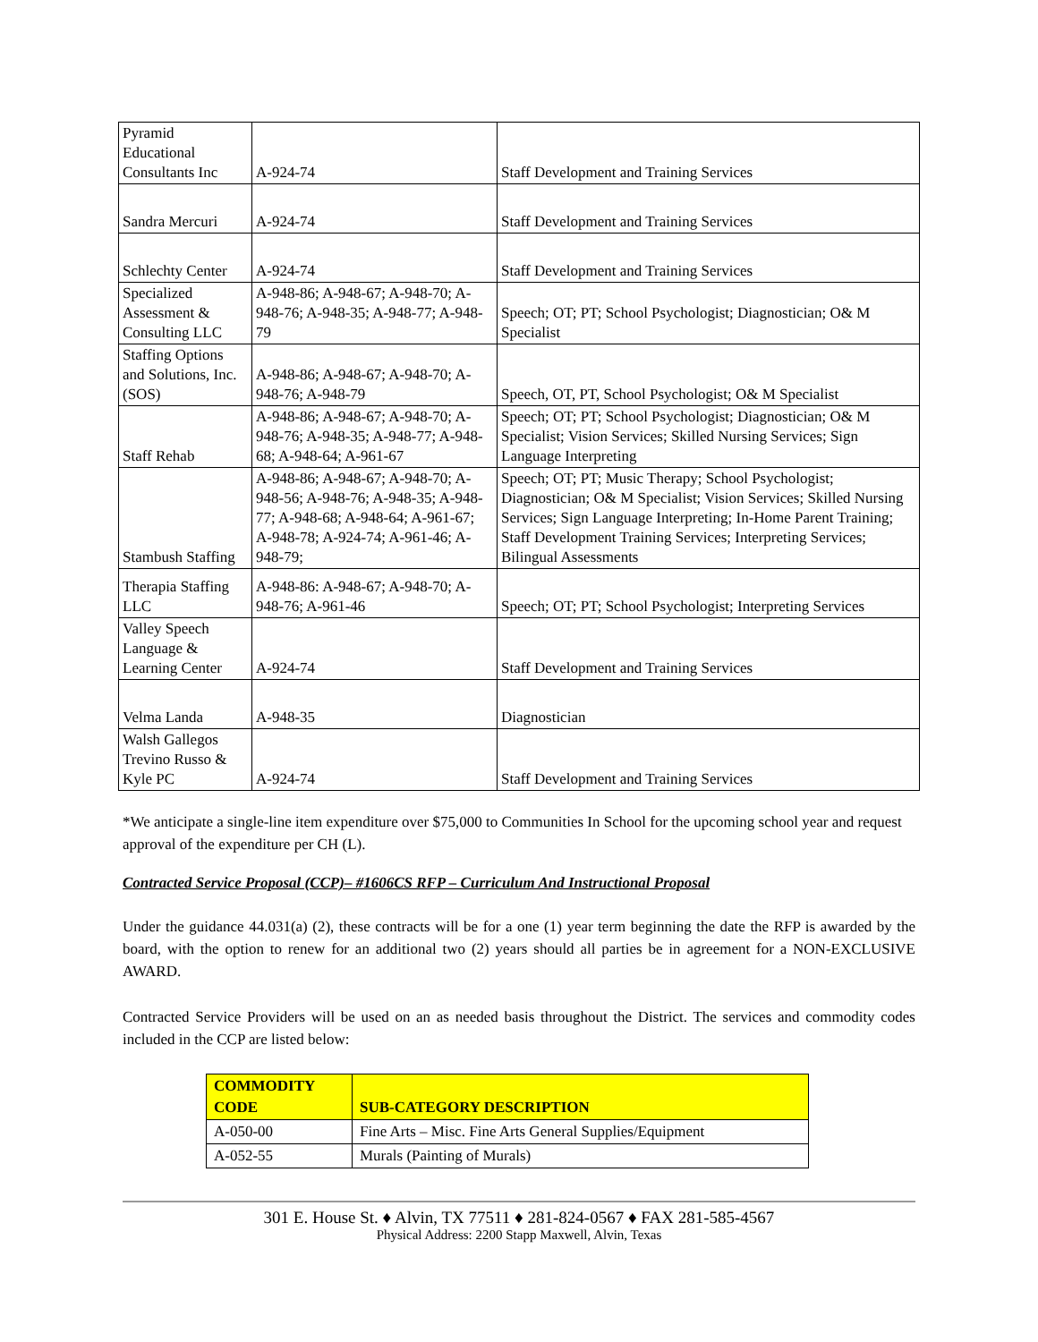| Pyramid Educational Consultants Inc | A-924-74 | Staff Development and Training Services |
| Sandra Mercuri | A-924-74 | Staff Development and Training Services |
| Schlechty Center | A-924-74 | Staff Development and Training Services |
| Specialized Assessment & Consulting LLC | A-948-86; A-948-67; A-948-70; A-948-76; A-948-35; A-948-77; A-948-79 | Speech; OT; PT; School Psychologist; Diagnostician; O& M Specialist |
| Staffing Options and Solutions, Inc. (SOS) | A-948-86; A-948-67; A-948-70; A-948-76; A-948-79 | Speech, OT, PT, School Psychologist; O& M Specialist |
| Staff Rehab | A-948-86; A-948-67; A-948-70; A-948-76; A-948-35; A-948-77; A-948-68; A-948-64; A-961-67 | Speech; OT; PT; School Psychologist; Diagnostician; O& M Specialist; Vision Services; Skilled Nursing Services; Sign Language Interpreting |
| Stambush Staffing | A-948-86; A-948-67; A-948-70; A-948-56; A-948-76; A-948-35; A-948-77; A-948-68; A-948-64; A-961-67; A-948-78; A-924-74; A-961-46; A-948-79; | Speech; OT; PT; Music Therapy; School Psychologist; Diagnostician; O& M Specialist; Vision Services; Skilled Nursing Services; Sign Language Interpreting; In-Home Parent Training; Staff Development Training Services; Interpreting Services; Bilingual Assessments |
| Therapia Staffing LLC | A-948-86: A-948-67; A-948-70; A-948-76; A-961-46 | Speech; OT; PT; School Psychologist; Interpreting Services |
| Valley Speech Language & Learning Center | A-924-74 | Staff Development and Training Services |
| Velma Landa | A-948-35 | Diagnostician |
| Walsh Gallegos Trevino Russo & Kyle PC | A-924-74 | Staff Development and Training Services |
*We anticipate a single-line item expenditure over $75,000 to Communities In School for the upcoming school year and request approval of the expenditure per CH (L).
Contracted Service Proposal (CCP)– #1606CS RFP – Curriculum And Instructional Proposal
Under the guidance 44.031(a) (2), these contracts will be for a one (1) year term beginning the date the RFP is awarded by the board, with the option to renew for an additional two (2) years should all parties be in agreement for a NON-EXCLUSIVE AWARD.
Contracted Service Providers will be used on an as needed basis throughout the District. The services and commodity codes included in the CCP are listed below:
| COMMODITY CODE | SUB-CATEGORY DESCRIPTION |
| --- | --- |
| A-050-00 | Fine Arts – Misc. Fine Arts General Supplies/Equipment |
| A-052-55 | Murals (Painting of Murals) |
301 E. House St. ♦ Alvin, TX 77511 ♦ 281-824-0567 ♦ FAX 281-585-4567
Physical Address: 2200 Stapp Maxwell, Alvin, Texas